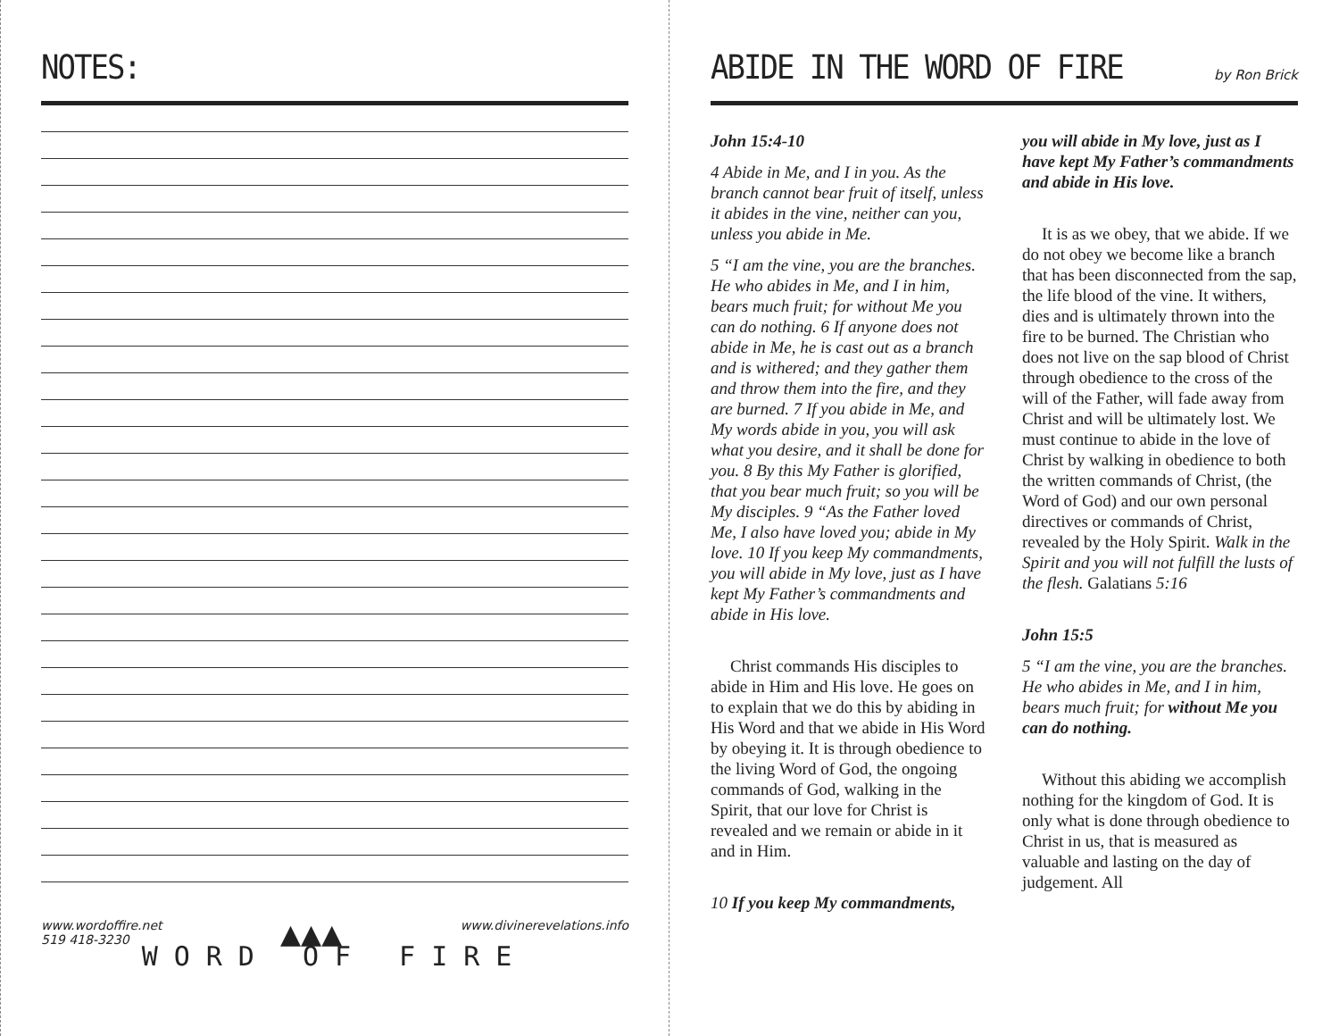NOTES:
www.wordoffire.net
519 418-3230
▲▲▲
www.divinerevelations.info
WORD OF FIRE
ABIDE IN THE WORD OF FIRE
by Ron Brick
John 15:4-10
4 Abide in Me, and I in you. As the branch cannot bear fruit of itself, unless it abides in the vine, neither can you, unless you abide in Me.
5 “I am the vine, you are the branches. He who abides in Me, and I in him, bears much fruit; for without Me you can do nothing. 6 If anyone does not abide in Me, he is cast out as a branch and is withered; and they gather them and throw them into the fire, and they are burned. 7 If you abide in Me, and My words abide in you, you will ask what you desire, and it shall be done for you. 8 By this My Father is glorified, that you bear much fruit; so you will be My disciples. 9 “As the Father loved Me, I also have loved you; abide in My love. 10 If you keep My commandments, you will abide in My love, just as I have kept My Father’s commandments and abide in His love.
Christ commands His disciples to abide in Him and His love. He goes on to explain that we do this by abiding in His Word and that we abide in His Word by obeying it. It is through obedience to the living Word of God, the ongoing commands of God, walking in the Spirit, that our love for Christ is revealed and we remain or abide in it and in Him.
10 If you keep My commandments,
you will abide in My love, just as I have kept My Father’s commandments and abide in His love.
It is as we obey, that we abide. If we do not obey we become like a branch that has been disconnected from the sap, the life blood of the vine. It withers, dies and is ultimately thrown into the fire to be burned. The Christian who does not live on the sap blood of Christ through obedience to the cross of the will of the Father, will fade away from Christ and will be ultimately lost. We must continue to abide in the love of Christ by walking in obedience to both the written commands of Christ, (the Word of God) and our own personal directives or commands of Christ, revealed by the Holy Spirit. Walk in the Spirit and you will not fulfill the lusts of the flesh. Galatians 5:16
John 15:5
5 “I am the vine, you are the branches. He who abides in Me, and I in him, bears much fruit; for without Me you can do nothing.
Without this abiding we accomplish nothing for the kingdom of God. It is only what is done through obedience to Christ in us, that is measured as valuable and lasting on the day of judgement. All